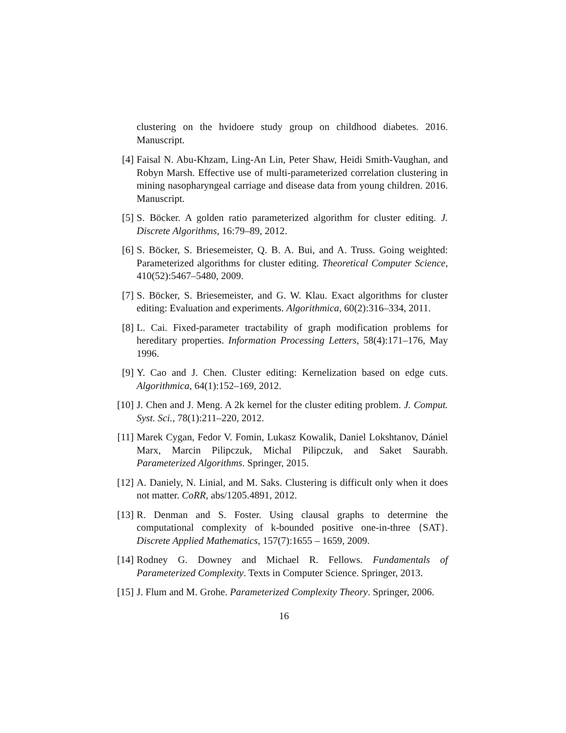clustering on the hvidoere study group on childhood diabetes. 2016. Manuscript.
[4] Faisal N. Abu-Khzam, Ling-An Lin, Peter Shaw, Heidi Smith-Vaughan, and Robyn Marsh. Effective use of multi-parameterized correlation clustering in mining nasopharyngeal carriage and disease data from young children. 2016. Manuscript.
[5] S. Böcker. A golden ratio parameterized algorithm for cluster editing. J. Discrete Algorithms, 16:79–89, 2012.
[6] S. Böcker, S. Briesemeister, Q. B. A. Bui, and A. Truss. Going weighted: Parameterized algorithms for cluster editing. Theoretical Computer Science, 410(52):5467–5480, 2009.
[7] S. Böcker, S. Briesemeister, and G. W. Klau. Exact algorithms for cluster editing: Evaluation and experiments. Algorithmica, 60(2):316–334, 2011.
[8] L. Cai. Fixed-parameter tractability of graph modification problems for hereditary properties. Information Processing Letters, 58(4):171–176, May 1996.
[9] Y. Cao and J. Chen. Cluster editing: Kernelization based on edge cuts. Algorithmica, 64(1):152–169, 2012.
[10] J. Chen and J. Meng. A 2k kernel for the cluster editing problem. J. Comput. Syst. Sci., 78(1):211–220, 2012.
[11] Marek Cygan, Fedor V. Fomin, Lukasz Kowalik, Daniel Lokshtanov, Dániel Marx, Marcin Pilipczuk, Michal Pilipczuk, and Saket Saurabh. Parameterized Algorithms. Springer, 2015.
[12] A. Daniely, N. Linial, and M. Saks. Clustering is difficult only when it does not matter. CoRR, abs/1205.4891, 2012.
[13] R. Denman and S. Foster. Using clausal graphs to determine the computational complexity of k-bounded positive one-in-three {SAT}. Discrete Applied Mathematics, 157(7):1655 – 1659, 2009.
[14] Rodney G. Downey and Michael R. Fellows. Fundamentals of Parameterized Complexity. Texts in Computer Science. Springer, 2013.
[15] J. Flum and M. Grohe. Parameterized Complexity Theory. Springer, 2006.
16